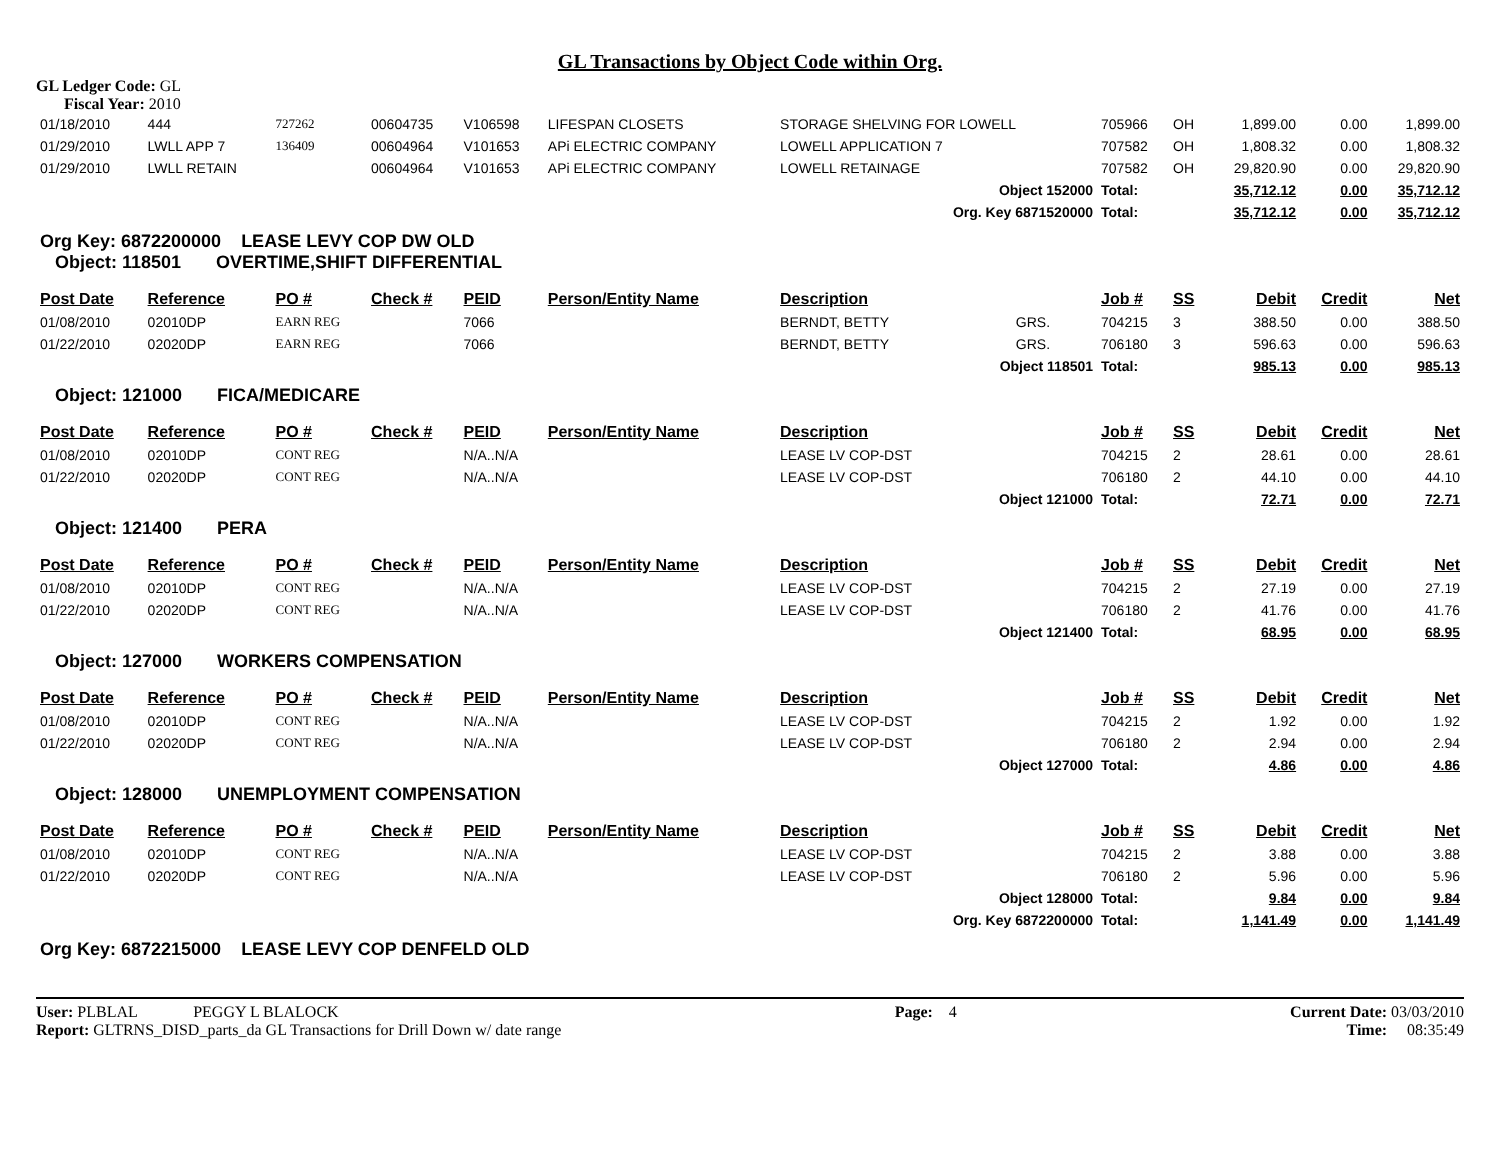GL Transactions by Object Code within Org.
GL Ledger Code: GL
Fiscal Year: 2010
| 01/18/2010 | 444 | 727262 | 00604735 | V106598 | LIFESPAN CLOSETS | STORAGE SHELVING FOR LOWELL | | 705966 | OH | 1,899.00 | 0.00 | 1,899.00 |
| 01/29/2010 | LWLL APP 7 | 136409 | 00604964 | V101653 | APi ELECTRIC COMPANY | LOWELL APPLICATION 7 | | 707582 | OH | 1,808.32 | 0.00 | 1,808.32 |
| 01/29/2010 | LWLL RETAIN | | 00604964 | V101653 | APi ELECTRIC COMPANY | LOWELL RETAINAGE | | 707582 | OH | 29,820.90 | 0.00 | 29,820.90 |
| Object 152000 | | | | | | | | Total: | | 35,712.12 | 0.00 | 35,712.12 |
| Org. Key 6871520000 | | | | | | | | Total: | | 35,712.12 | 0.00 | 35,712.12 |
| Org Key: 6872200000 LEASE LEVY COP DW OLD Object: 118501 OVERTIME,SHIFT DIFFERENTIAL | | | | | | | | | | | | |
| Post Date | Reference | PO # | Check # | PEID | Person/Entity Name | Description | | Job # | SS | Debit | Credit | Net |
| 01/08/2010 | 02010DP | EARN REG | | 7066 | | BERNDT, BETTY | GRS. | 704215 | 3 | 388.50 | 0.00 | 388.50 |
| 01/22/2010 | 02020DP | EARN REG | | 7066 | | BERNDT, BETTY | GRS. | 706180 | 3 | 596.63 | 0.00 | 596.63 |
| Object 118501 | | | | | | | | Total: | | 985.13 | 0.00 | 985.13 |
| Object: 121000 FICA/MEDICARE | | | | | | | | | | | | |
| Post Date | Reference | PO # | Check # | PEID | Person/Entity Name | Description | | Job # | SS | Debit | Credit | Net |
| 01/08/2010 | 02010DP | CONT REG | | N/A..N/A | | LEASE LV COP-DST | | 704215 | 2 | 28.61 | 0.00 | 28.61 |
| 01/22/2010 | 02020DP | CONT REG | | N/A..N/A | | LEASE LV COP-DST | | 706180 | 2 | 44.10 | 0.00 | 44.10 |
| Object 121000 | | | | | | | | Total: | | 72.71 | 0.00 | 72.71 |
| Object: 121400 PERA | | | | | | | | | | | | |
| Post Date | Reference | PO # | Check # | PEID | Person/Entity Name | Description | | Job # | SS | Debit | Credit | Net |
| 01/08/2010 | 02010DP | CONT REG | | N/A..N/A | | LEASE LV COP-DST | | 704215 | 2 | 27.19 | 0.00 | 27.19 |
| 01/22/2010 | 02020DP | CONT REG | | N/A..N/A | | LEASE LV COP-DST | | 706180 | 2 | 41.76 | 0.00 | 41.76 |
| Object 121400 | | | | | | | | Total: | | 68.95 | 0.00 | 68.95 |
| Object: 127000 WORKERS COMPENSATION | | | | | | | | | | | | |
| Post Date | Reference | PO # | Check # | PEID | Person/Entity Name | Description | | Job # | SS | Debit | Credit | Net |
| 01/08/2010 | 02010DP | CONT REG | | N/A..N/A | | LEASE LV COP-DST | | 704215 | 2 | 1.92 | 0.00 | 1.92 |
| 01/22/2010 | 02020DP | CONT REG | | N/A..N/A | | LEASE LV COP-DST | | 706180 | 2 | 2.94 | 0.00 | 2.94 |
| Object 127000 | | | | | | | | Total: | | 4.86 | 0.00 | 4.86 |
| Object: 128000 UNEMPLOYMENT COMPENSATION | | | | | | | | | | | | |
| Post Date | Reference | PO # | Check # | PEID | Person/Entity Name | Description | | Job # | SS | Debit | Credit | Net |
| 01/08/2010 | 02010DP | CONT REG | | N/A..N/A | | LEASE LV COP-DST | | 704215 | 2 | 3.88 | 0.00 | 3.88 |
| 01/22/2010 | 02020DP | CONT REG | | N/A..N/A | | LEASE LV COP-DST | | 706180 | 2 | 5.96 | 0.00 | 5.96 |
| Object 128000 | | | | | | | | Total: | | 9.84 | 0.00 | 9.84 |
| Org. Key 6872200000 | | | | | | | | Total: | | 1,141.49 | 0.00 | 1,141.49 |
| Org Key: 6872215000 LEASE LEVY COP DENFELD OLD | | | | | | | | | | | | |
User: PLBLAL PEGGY L BLALOCK
Report: GLTRNS_DISD_parts_da GL Transactions for Drill Down w/ date range
Page: 4 Current Date: 03/03/2010
Time: 08:35:49